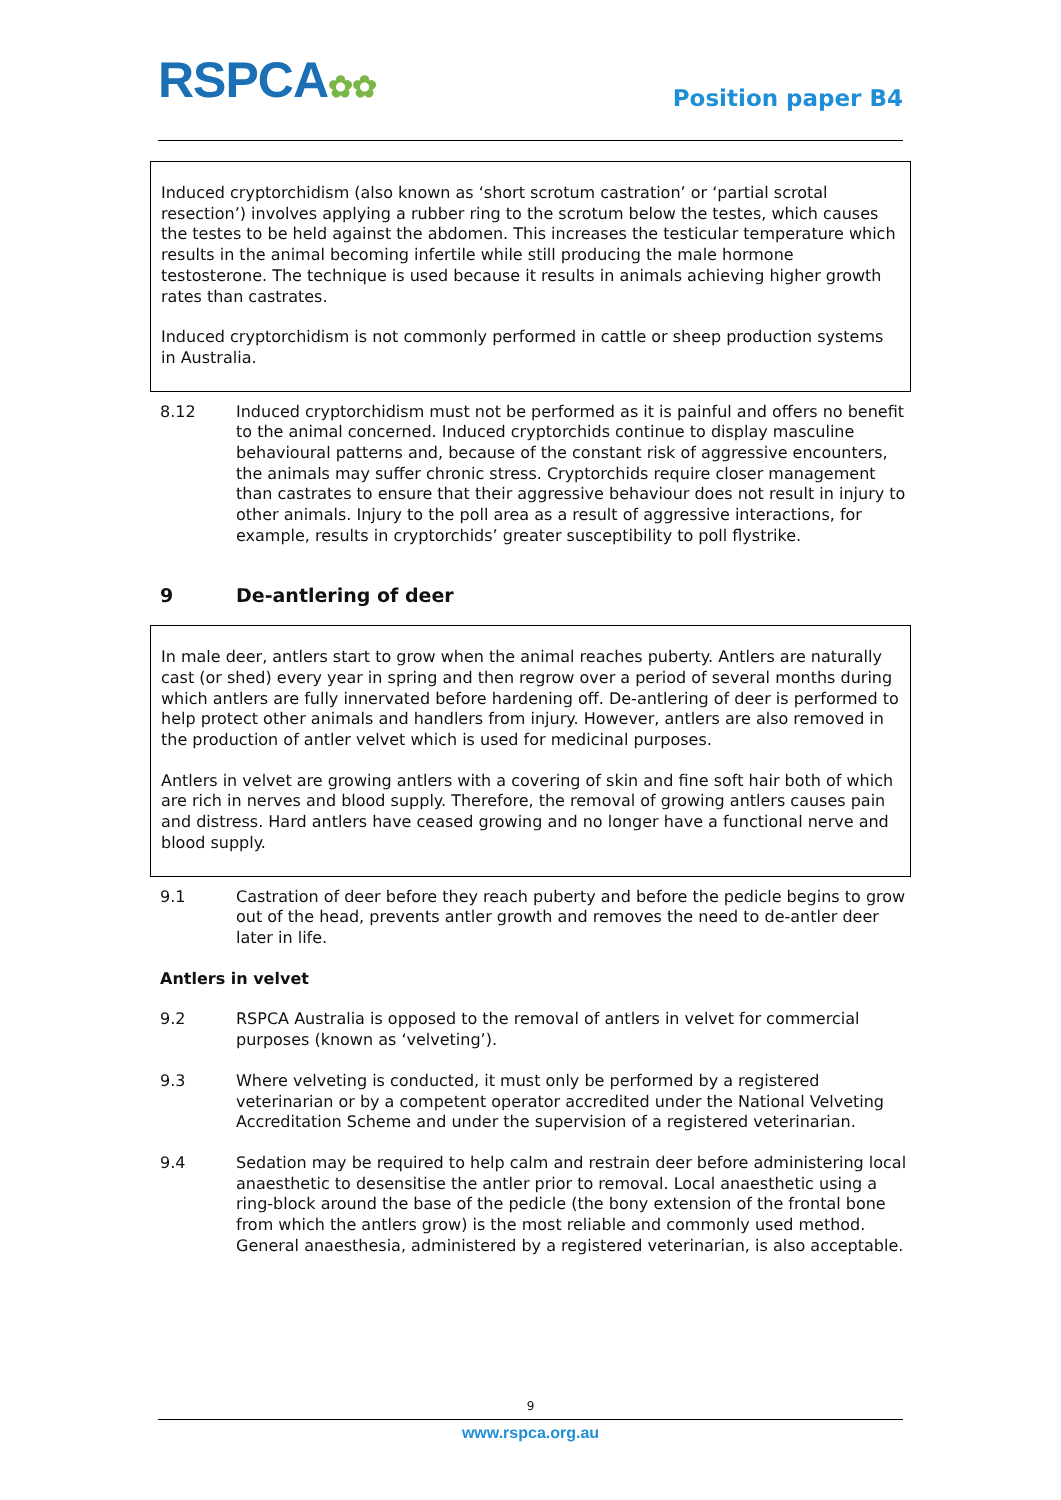RSPCA✿✿
Position paper B4
Induced cryptorchidism (also known as ‘short scrotum castration’ or ‘partial scrotal resection’) involves applying a rubber ring to the scrotum below the testes, which causes the testes to be held against the abdomen. This increases the testicular temperature which results in the animal becoming infertile while still producing the male hormone testosterone. The technique is used because it results in animals achieving higher growth rates than castrates.
Induced cryptorchidism is not commonly performed in cattle or sheep production systems in Australia.
8.12 Induced cryptorchidism must not be performed as it is painful and offers no benefit to the animal concerned. Induced cryptorchids continue to display masculine behavioural patterns and, because of the constant risk of aggressive encounters, the animals may suffer chronic stress. Cryptorchids require closer management than castrates to ensure that their aggressive behaviour does not result in injury to other animals. Injury to the poll area as a result of aggressive interactions, for example, results in cryptorchids’ greater susceptibility to poll flystrike.
9 De-antlering of deer
In male deer, antlers start to grow when the animal reaches puberty. Antlers are naturally cast (or shed) every year in spring and then regrow over a period of several months during which antlers are fully innervated before hardening off. De-antlering of deer is performed to help protect other animals and handlers from injury. However, antlers are also removed in the production of antler velvet which is used for medicinal purposes.
Antlers in velvet are growing antlers with a covering of skin and fine soft hair both of which are rich in nerves and blood supply. Therefore, the removal of growing antlers causes pain and distress. Hard antlers have ceased growing and no longer have a functional nerve and blood supply.
9.1 Castration of deer before they reach puberty and before the pedicle begins to grow out of the head, prevents antler growth and removes the need to de-antler deer later in life.
Antlers in velvet
9.2 RSPCA Australia is opposed to the removal of antlers in velvet for commercial purposes (known as ‘velveting’).
9.3 Where velveting is conducted, it must only be performed by a registered veterinarian or by a competent operator accredited under the National Velveting Accreditation Scheme and under the supervision of a registered veterinarian.
9.4 Sedation may be required to help calm and restrain deer before administering local anaesthetic to desensitise the antler prior to removal. Local anaesthetic using a ring-block around the base of the pedicle (the bony extension of the frontal bone from which the antlers grow) is the most reliable and commonly used method. General anaesthesia, administered by a registered veterinarian, is also acceptable.
9
www.rspca.org.au